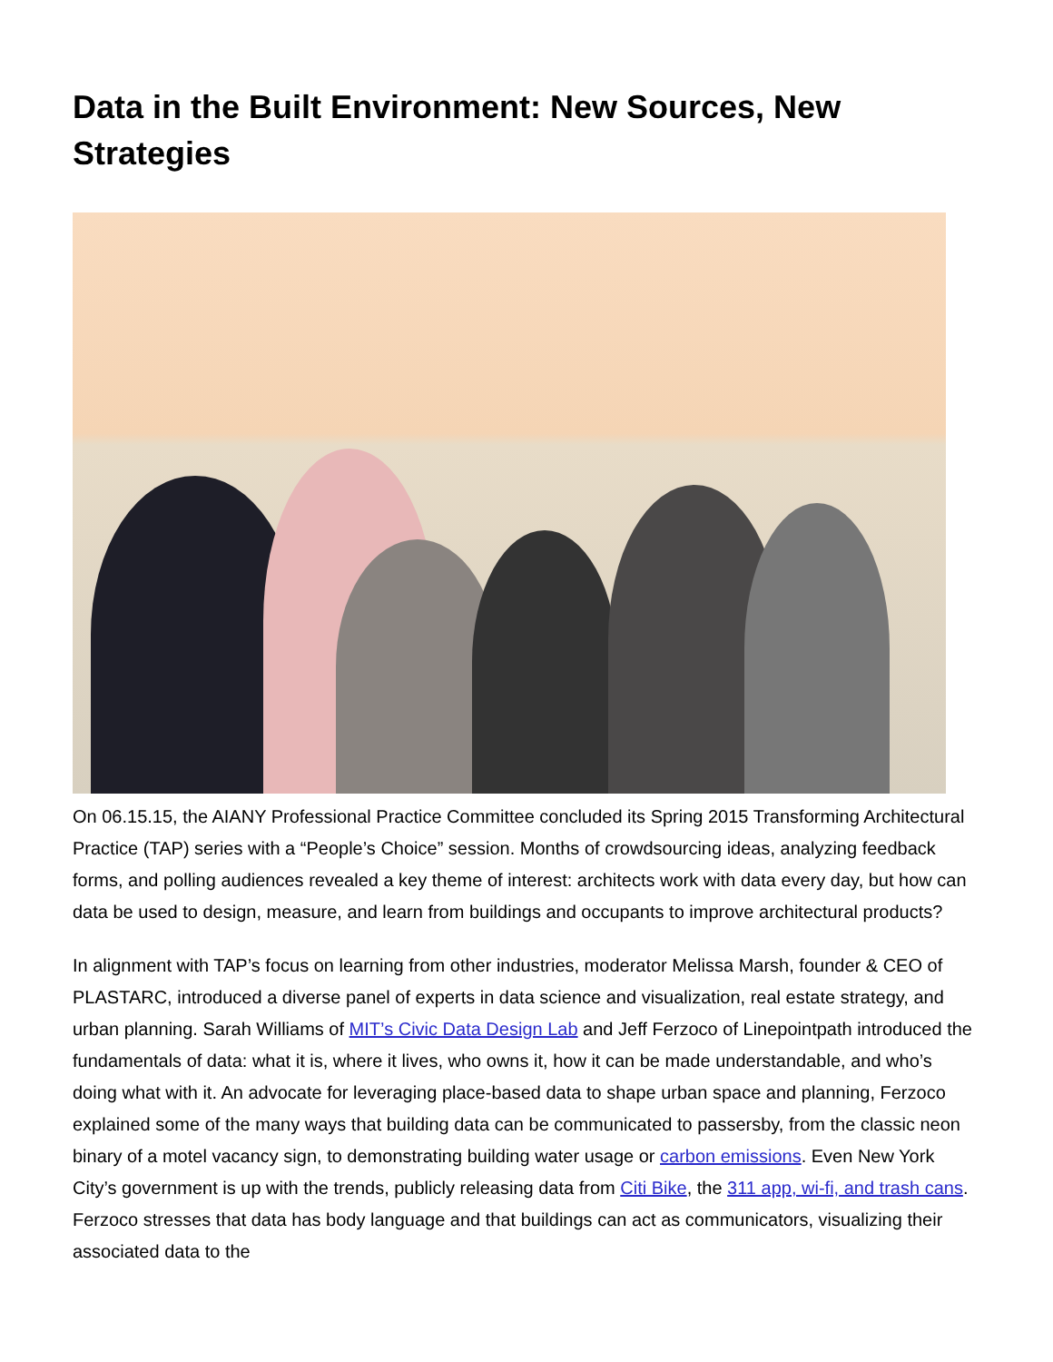Data in the Built Environment: New Sources, New Strategies
On 06.15.15, the AIANY Professional Practice Committee concluded its Spring 2015 Transforming Architectural Practice (TAP) series with a “People’s Choice” session. Months of crowdsourcing ideas, analyzing feedback forms, and polling audiences revealed a key theme of interest: architects work with data every day, but how can data be used to design, measure, and learn from buildings and occupants to improve architectural products?
In alignment with TAP’s focus on learning from other industries, moderator Melissa Marsh, founder & CEO of PLASTARC, introduced a diverse panel of experts in data science and visualization, real estate strategy, and urban planning. Sarah Williams of MIT’s Civic Data Design Lab and Jeff Ferzoco of Linepointpath introduced the fundamentals of data: what it is, where it lives, who owns it, how it can be made understandable, and who’s doing what with it. An advocate for leveraging place-based data to shape urban space and planning, Ferzoco explained some of the many ways that building data can be communicated to passersby, from the classic neon binary of a motel vacancy sign, to demonstrating building water usage or carbon emissions. Even New York City’s government is up with the trends, publicly releasing data from Citi Bike, the 311 app, wi-fi, and trash cans. Ferzoco stresses that data has body language and that buildings can act as communicators, visualizing their associated data to the